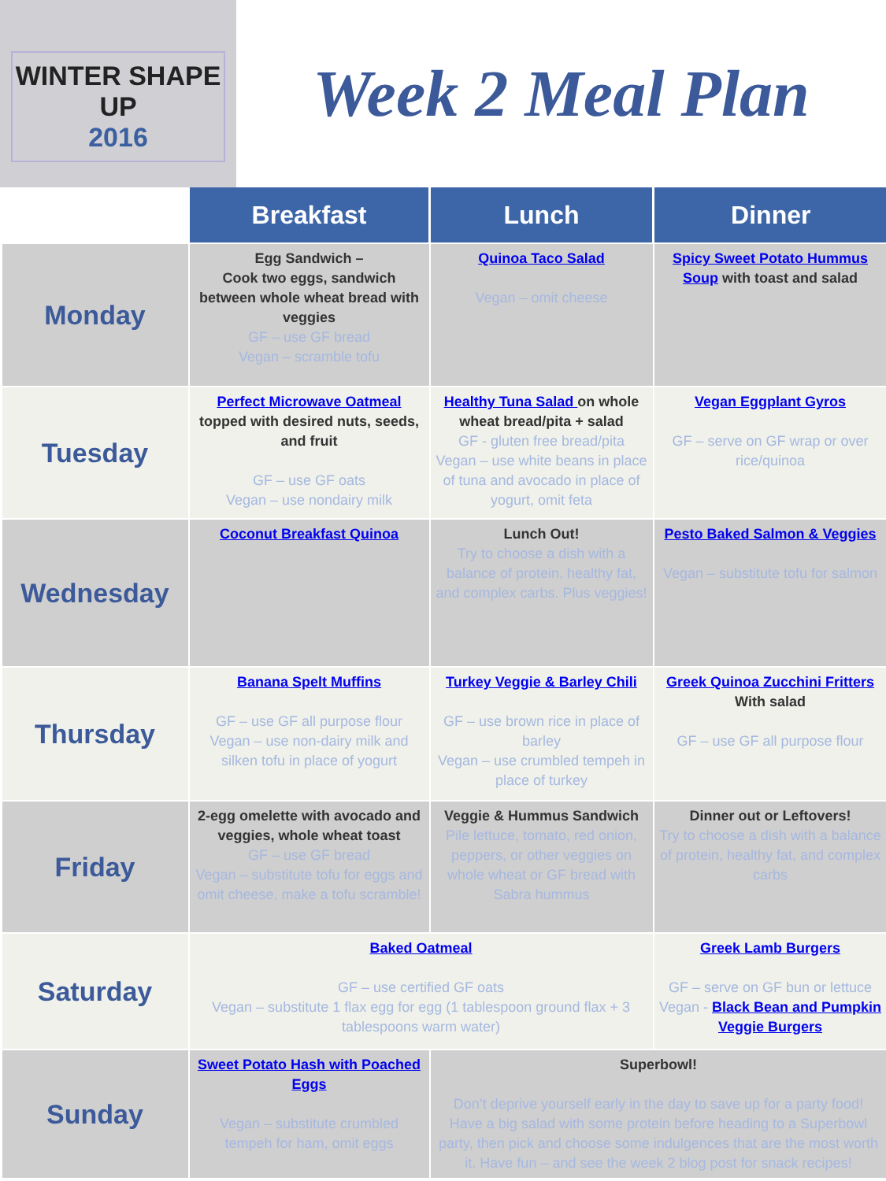WINTER SHAPE UP
2016
Week 2 Meal Plan
| | Breakfast | Lunch | Dinner |
| --- | --- | --- | --- |
| Monday | Egg Sandwich – Cook two eggs, sandwich between whole wheat bread with veggies GF – use GF bread Vegan – scramble tofu | Quinoa Taco Salad Vegan – omit cheese | Spicy Sweet Potato Hummus Soup with toast and salad |
| Tuesday | Perfect Microwave Oatmeal topped with desired nuts, seeds, and fruit GF – use GF oats Vegan – use nondairy milk | Healthy Tuna Salad on whole wheat bread/pita + salad GF - gluten free bread/pita Vegan – use white beans in place of tuna and avocado in place of yogurt, omit feta | Vegan Eggplant Gyros GF – serve on GF wrap or over rice/quinoa |
| Wednesday | Coconut Breakfast Quinoa | Lunch Out! Try to choose a dish with a balance of protein, healthy fat, and complex carbs. Plus veggies! | Pesto Baked Salmon & Veggies Vegan – substitute tofu for salmon |
| Thursday | Banana Spelt Muffins GF – use GF all purpose flour Vegan – use non-dairy milk and silken tofu in place of yogurt | Turkey Veggie & Barley Chili GF – use brown rice in place of barley Vegan – use crumbled tempeh in place of turkey | Greek Quinoa Zucchini Fritters With salad GF – use GF all purpose flour |
| Friday | 2-egg omelette with avocado and veggies, whole wheat toast GF – use GF bread Vegan – substitute tofu for eggs and omit cheese, make a tofu scramble! | Veggie & Hummus Sandwich Pile lettuce, tomato, red onion, peppers, or other veggies on whole wheat or GF bread with Sabra hummus | Dinner out or Leftovers! Try to choose a dish with a balance of protein, healthy fat, and complex carbs |
| Saturday | Baked Oatmeal GF – use certified GF oats Vegan – substitute 1 flax egg for egg (1 tablespoon ground flax + 3 tablespoons warm water) | | Greek Lamb Burgers GF – serve on GF bun or lettuce Vegan - Black Bean and Pumpkin Veggie Burgers |
| Sunday | Sweet Potato Hash with Poached Eggs Vegan – substitute crumbled tempeh for ham, omit eggs | Superbowl! Don’t deprive yourself early in the day to save up for a party food! Have a big salad with some protein before heading to a Superbowl party, then pick and choose some indulgences that are the most worth it. Have fun – and see the week 2 blog post for snack recipes! | |